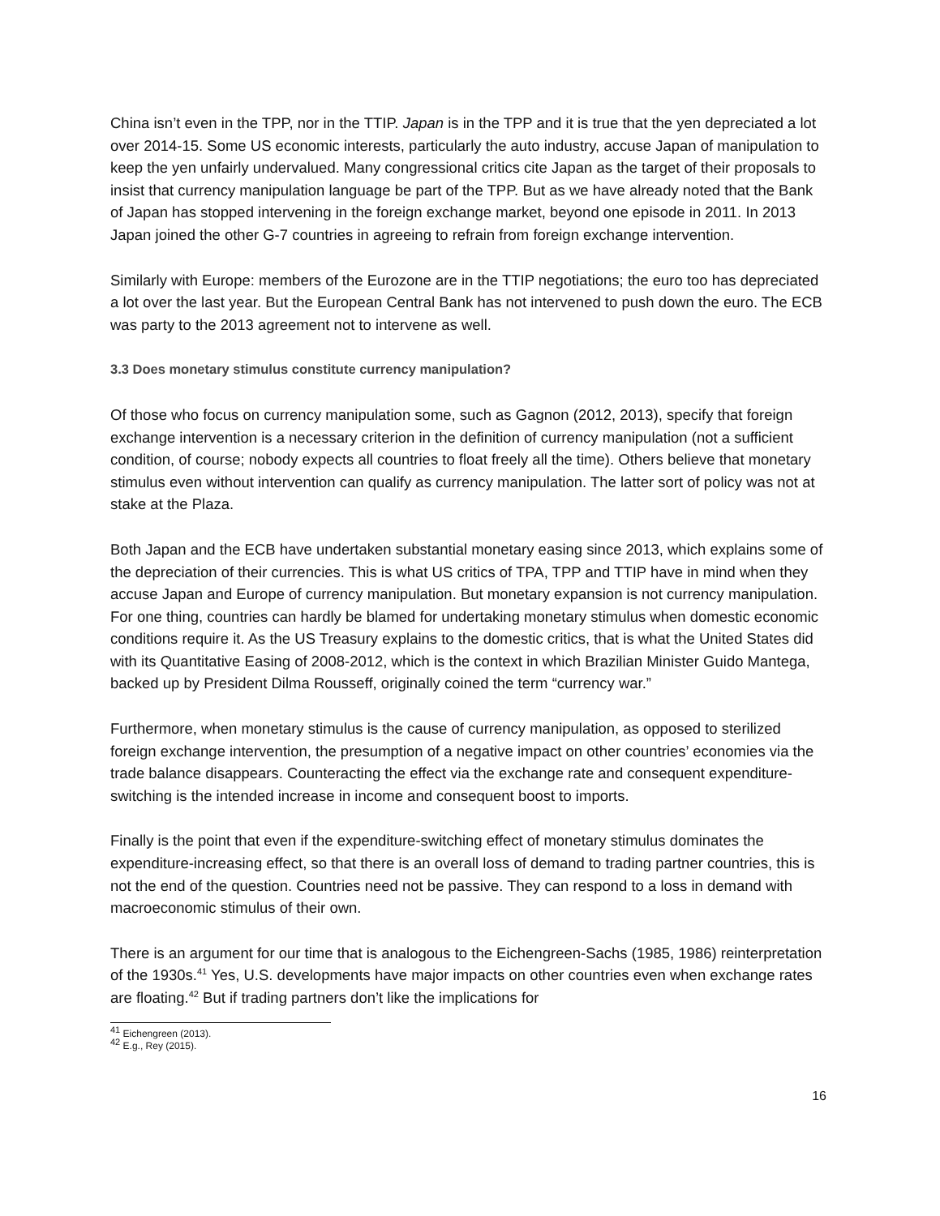China isn’t even in the TPP, nor in the TTIP. Japan is in the TPP and it is true that the yen depreciated a lot over 2014-15. Some US economic interests, particularly the auto industry, accuse Japan of manipulation to keep the yen unfairly undervalued. Many congressional critics cite Japan as the target of their proposals to insist that currency manipulation language be part of the TPP. But as we have already noted that the Bank of Japan has stopped intervening in the foreign exchange market, beyond one episode in 2011. In 2013 Japan joined the other G-7 countries in agreeing to refrain from foreign exchange intervention.
Similarly with Europe: members of the Eurozone are in the TTIP negotiations; the euro too has depreciated a lot over the last year. But the European Central Bank has not intervened to push down the euro. The ECB was party to the 2013 agreement not to intervene as well.
3.3 Does monetary stimulus constitute currency manipulation?
Of those who focus on currency manipulation some, such as Gagnon (2012, 2013), specify that foreign exchange intervention is a necessary criterion in the definition of currency manipulation (not a sufficient condition, of course; nobody expects all countries to float freely all the time). Others believe that monetary stimulus even without intervention can qualify as currency manipulation. The latter sort of policy was not at stake at the Plaza.
Both Japan and the ECB have undertaken substantial monetary easing since 2013, which explains some of the depreciation of their currencies. This is what US critics of TPA, TPP and TTIP have in mind when they accuse Japan and Europe of currency manipulation. But monetary expansion is not currency manipulation. For one thing, countries can hardly be blamed for undertaking monetary stimulus when domestic economic conditions require it. As the US Treasury explains to the domestic critics, that is what the United States did with its Quantitative Easing of 2008-2012, which is the context in which Brazilian Minister Guido Mantega, backed up by President Dilma Rousseff, originally coined the term “currency war.”
Furthermore, when monetary stimulus is the cause of currency manipulation, as opposed to sterilized foreign exchange intervention, the presumption of a negative impact on other countries’ economies via the trade balance disappears. Counteracting the effect via the exchange rate and consequent expenditure-switching is the intended increase in income and consequent boost to imports.
Finally is the point that even if the expenditure-switching effect of monetary stimulus dominates the expenditure-increasing effect, so that there is an overall loss of demand to trading partner countries, this is not the end of the question. Countries need not be passive. They can respond to a loss in demand with macroeconomic stimulus of their own.
There is an argument for our time that is analogous to the Eichengreen-Sachs (1985, 1986) reinterpretation of the 1930s.<sup>41</sup> Yes, U.S. developments have major impacts on other countries even when exchange rates are floating.<sup>42</sup> But if trading partners don’t like the implications for
<sup>41</sup> Eichengreen (2013).
<sup>42</sup> E.g., Rey (2015).
16